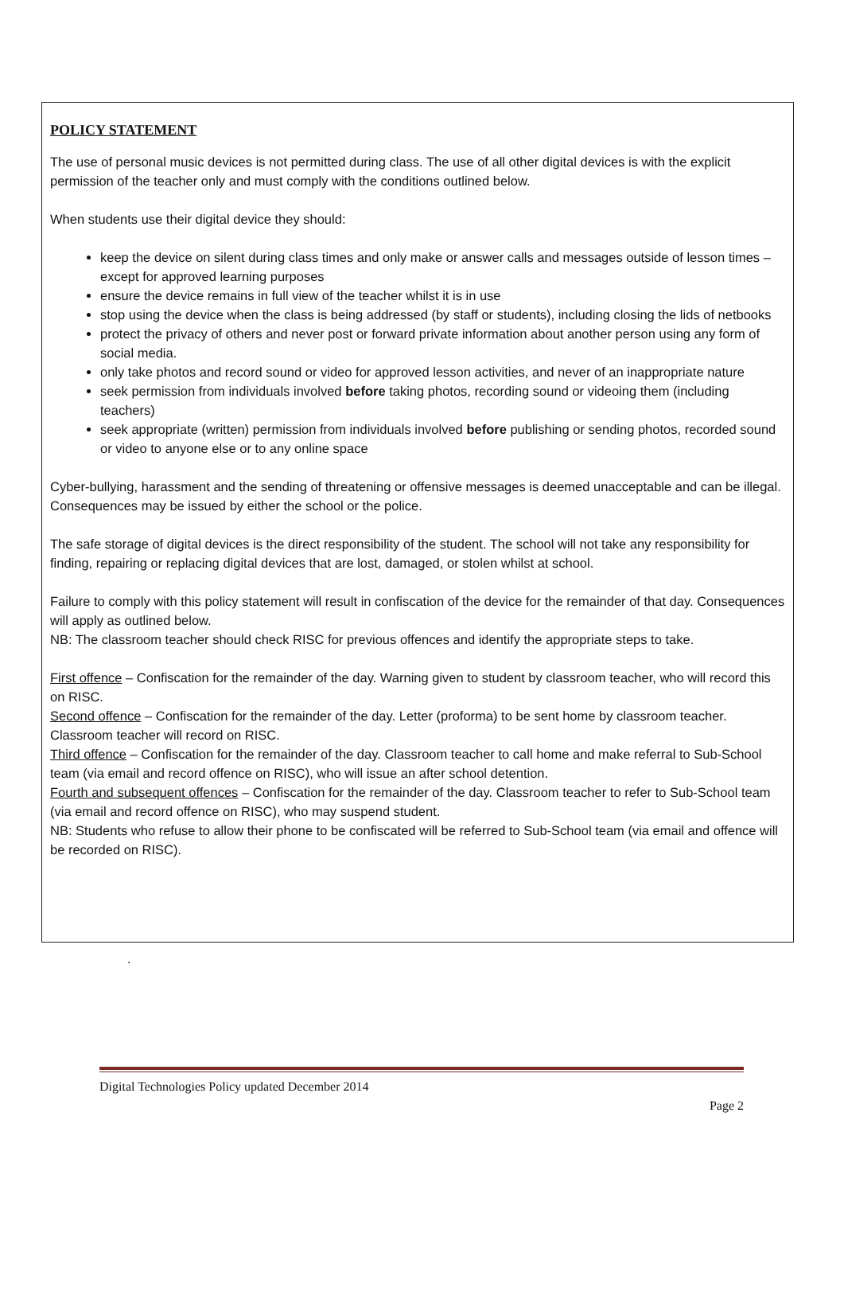POLICY STATEMENT
The use of personal music devices is not permitted during class. The use of all other digital devices is with the explicit permission of the teacher only and must comply with the conditions outlined below.
When students use their digital device they should:
keep the device on silent during class times and only make or answer calls and messages outside of lesson times – except for approved learning purposes
ensure the device remains in full view of the teacher whilst it is in use
stop using the device when the class is being addressed (by staff or students), including closing the lids of netbooks
protect the privacy of others and never post or forward private information about another person using any form of social media.
only take photos and record sound or video for approved lesson activities, and never of an inappropriate nature
seek permission from individuals involved before taking photos, recording sound or videoing them (including teachers)
seek appropriate (written) permission from individuals involved before publishing or sending photos, recorded sound or video to anyone else or to any online space
Cyber-bullying, harassment and the sending of threatening or offensive messages is deemed unacceptable and can be illegal. Consequences may be issued by either the school or the police.
The safe storage of digital devices is the direct responsibility of the student. The school will not take any responsibility for finding, repairing or replacing digital devices that are lost, damaged, or stolen whilst at school.
Failure to comply with this policy statement will result in confiscation of the device for the remainder of that day. Consequences will apply as outlined below.
NB: The classroom teacher should check RISC for previous offences and identify the appropriate steps to take.
First offence – Confiscation for the remainder of the day. Warning given to student by classroom teacher, who will record this on RISC.
Second offence – Confiscation for the remainder of the day. Letter (proforma) to be sent home by classroom teacher. Classroom teacher will record on RISC.
Third offence – Confiscation for the remainder of the day. Classroom teacher to call home and make referral to Sub-School team (via email and record offence on RISC), who will issue an after school detention.
Fourth and subsequent offences – Confiscation for the remainder of the day. Classroom teacher to refer to Sub-School team (via email and record offence on RISC), who may suspend student.
NB: Students who refuse to allow their phone to be confiscated will be referred to Sub-School team (via email and offence will be recorded on RISC).
.
Digital Technologies Policy updated December 2014
Page 2